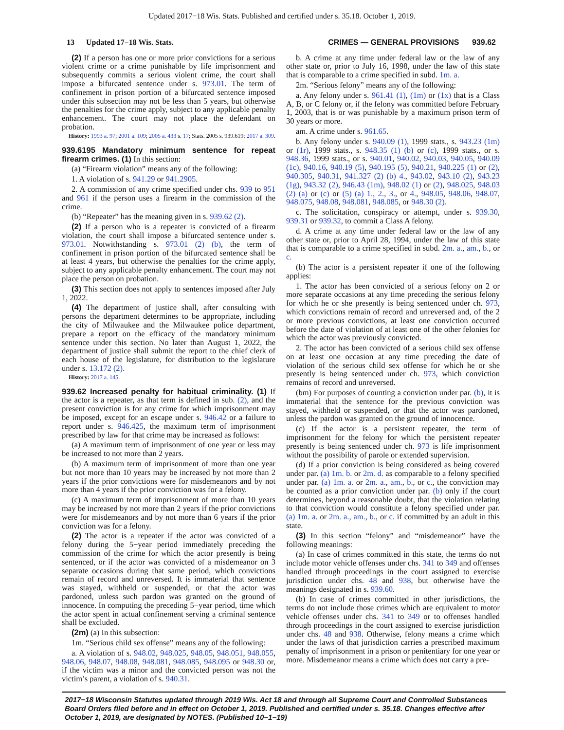Updated 2017−18 Wis. Stats. Published and certified under s. 35.18. October 1, 2019.
13 Updated 17−18 Wis. Stats. CRIMES — GENERAL PROVISIONS 939.62
(2) If a person has one or more prior convictions for a serious violent crime or a crime punishable by life imprisonment and subsequently commits a serious violent crime, the court shall impose a bifurcated sentence under s. 973.01. The term of confinement in prison portion of a bifurcated sentence imposed under this subsection may not be less than 5 years, but otherwise the penalties for the crime apply, subject to any applicable penalty enhancement. The court may not place the defendant on probation.
History: 1993 a. 97; 2001 a. 109; 2005 a. 433 s. 17; Stats. 2005 s. 939.619; 2017 a. 309.
939.6195 Mandatory minimum sentence for repeat firearm crimes. (1) In this section:
(a) “Firearm violation” means any of the following:
1. A violation of s. 941.29 or 941.2905.
2. A commission of any crime specified under chs. 939 to 951 and 961 if the person uses a firearm in the commission of the crime.
(b) “Repeater” has the meaning given in s. 939.62 (2).
(2) If a person who is a repeater is convicted of a firearm violation, the court shall impose a bifurcated sentence under s. 973.01. Notwithstanding s. 973.01 (2) (b), the term of confinement in prison portion of the bifurcated sentence shall be at least 4 years, but otherwise the penalties for the crime apply, subject to any applicable penalty enhancement. The court may not place the person on probation.
(3) This section does not apply to sentences imposed after July 1, 2022.
(4) The department of justice shall, after consulting with persons the department determines to be appropriate, including the city of Milwaukee and the Milwaukee police department, prepare a report on the efficacy of the mandatory minimum sentence under this section. No later than August 1, 2022, the department of justice shall submit the report to the chief clerk of each house of the legislature, for distribution to the legislature under s. 13.172 (2).
History: 2017 a. 145.
939.62 Increased penalty for habitual criminality. (1) If the actor is a repeater, as that term is defined in sub. (2), and the present conviction is for any crime for which imprisonment may be imposed, except for an escape under s. 946.42 or a failure to report under s. 946.425, the maximum term of imprisonment prescribed by law for that crime may be increased as follows:
(a) A maximum term of imprisonment of one year or less may be increased to not more than 2 years.
(b) A maximum term of imprisonment of more than one year but not more than 10 years may be increased by not more than 2 years if the prior convictions were for misdemeanors and by not more than 4 years if the prior conviction was for a felony.
(c) A maximum term of imprisonment of more than 10 years may be increased by not more than 2 years if the prior convictions were for misdemeanors and by not more than 6 years if the prior conviction was for a felony.
(2) The actor is a repeater if the actor was convicted of a felony during the 5−year period immediately preceding the commission of the crime for which the actor presently is being sentenced, or if the actor was convicted of a misdemeanor on 3 separate occasions during that same period, which convictions remain of record and unreversed. It is immaterial that sentence was stayed, withheld or suspended, or that the actor was pardoned, unless such pardon was granted on the ground of innocence. In computing the preceding 5−year period, time which the actor spent in actual confinement serving a criminal sentence shall be excluded.
(2m) (a) In this subsection:
1m. “Serious child sex offense” means any of the following:
a. A violation of s. 948.02, 948.025, 948.05, 948.051, 948.055, 948.06, 948.07, 948.08, 948.081, 948.085, 948.095 or 948.30 or, if the victim was a minor and the convicted person was not the victim’s parent, a violation of s. 940.31.
b. A crime at any time under federal law or the law of any other state or, prior to July 16, 1998, under the law of this state that is comparable to a crime specified in subd. 1m. a.
2m. “Serious felony” means any of the following:
a. Any felony under s. 961.41 (1), (1m) or (1x) that is a Class A, B, or C felony or, if the felony was committed before February 1, 2003, that is or was punishable by a maximum prison term of 30 years or more.
am. A crime under s. 961.65.
b. Any felony under s. 940.09 (1), 1999 stats., s. 943.23 (1m) or (1r), 1999 stats., s. 948.35 (1) (b) or (c), 1999 stats., or s. 948.36, 1999 stats., or s. 940.01, 940.02, 940.03, 940.05, 940.09 (1c), 940.16, 940.19 (5), 940.195 (5), 940.21, 940.225 (1) or (2), 940.305, 940.31, 941.327 (2) (b) 4., 943.02, 943.10 (2), 943.23 (1g), 943.32 (2), 946.43 (1m), 948.02 (1) or (2), 948.025, 948.03 (2) (a) or (c) or (5) (a) 1., 2., 3., or 4., 948.05, 948.06, 948.07, 948.075, 948.08, 948.081, 948.085, or 948.30 (2).
c. The solicitation, conspiracy or attempt, under s. 939.30, 939.31 or 939.32, to commit a Class A felony.
d. A crime at any time under federal law or the law of any other state or, prior to April 28, 1994, under the law of this state that is comparable to a crime specified in subd. 2m. a., am., b., or c.
(b) The actor is a persistent repeater if one of the following applies:
1. The actor has been convicted of a serious felony on 2 or more separate occasions at any time preceding the serious felony for which he or she presently is being sentenced under ch. 973, which convictions remain of record and unreversed and, of the 2 or more previous convictions, at least one conviction occurred before the date of violation of at least one of the other felonies for which the actor was previously convicted.
2. The actor has been convicted of a serious child sex offense on at least one occasion at any time preceding the date of violation of the serious child sex offense for which he or she presently is being sentenced under ch. 973, which conviction remains of record and unreversed.
(bm) For purposes of counting a conviction under par. (b), it is immaterial that the sentence for the previous conviction was stayed, withheld or suspended, or that the actor was pardoned, unless the pardon was granted on the ground of innocence.
(c) If the actor is a persistent repeater, the term of imprisonment for the felony for which the persistent repeater presently is being sentenced under ch. 973 is life imprisonment without the possibility of parole or extended supervision.
(d) If a prior conviction is being considered as being covered under par. (a) 1m. b. or 2m. d. as comparable to a felony specified under par. (a) 1m. a. or 2m. a., am., b., or c., the conviction may be counted as a prior conviction under par. (b) only if the court determines, beyond a reasonable doubt, that the violation relating to that conviction would constitute a felony specified under par. (a) 1m. a. or 2m. a., am., b., or c. if committed by an adult in this state.
(3) In this section “felony” and “misdemeanor” have the following meanings:
(a) In case of crimes committed in this state, the terms do not include motor vehicle offenses under chs. 341 to 349 and offenses handled through proceedings in the court assigned to exercise jurisdiction under chs. 48 and 938, but otherwise have the meanings designated in s. 939.60.
(b) In case of crimes committed in other jurisdictions, the terms do not include those crimes which are equivalent to motor vehicle offenses under chs. 341 to 349 or to offenses handled through proceedings in the court assigned to exercise jurisdiction under chs. 48 and 938. Otherwise, felony means a crime which under the laws of that jurisdiction carries a prescribed maximum penalty of imprisonment in a prison or penitentiary for one year or more. Misdemeanor means a crime which does not carry a pre-
2017−18 Wisconsin Statutes updated through 2019 Wis. Act 18 and through all Supreme Court and Controlled Substances Board Orders filed before and in effect on October 1, 2019. Published and certified under s. 35.18. Changes effective after October 1, 2019, are designated by NOTES. (Published 10−1−19)